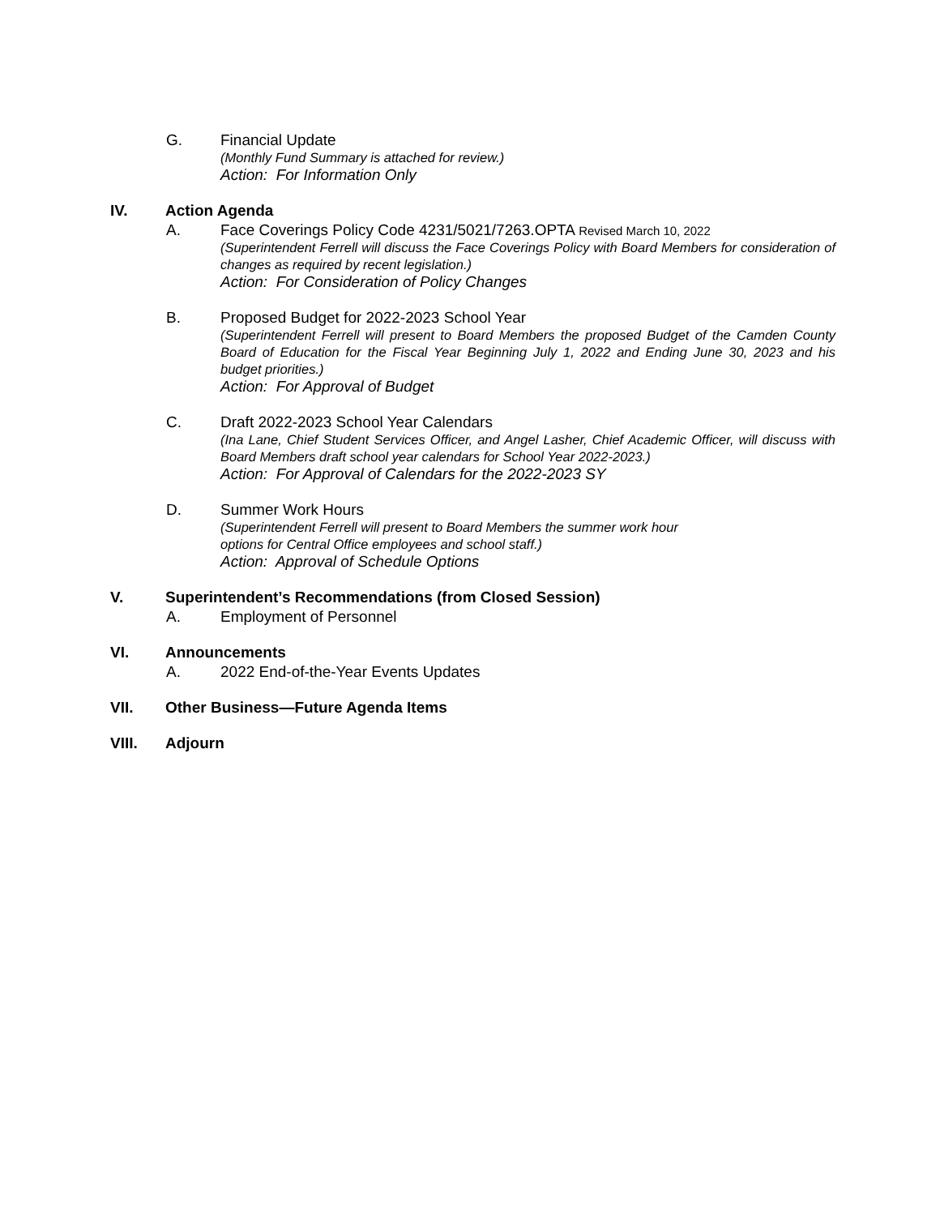G. Financial Update
(Monthly Fund Summary is attached for review.)
Action: For Information Only
IV. Action Agenda
A. Face Coverings Policy Code 4231/5021/7263.OPTA Revised March 10, 2022
(Superintendent Ferrell will discuss the Face Coverings Policy with Board Members for consideration of changes as required by recent legislation.)
Action: For Consideration of Policy Changes
B. Proposed Budget for 2022-2023 School Year
(Superintendent Ferrell will present to Board Members the proposed Budget of the Camden County Board of Education for the Fiscal Year Beginning July 1, 2022 and Ending June 30, 2023 and his budget priorities.)
Action: For Approval of Budget
C. Draft 2022-2023 School Year Calendars
(Ina Lane, Chief Student Services Officer, and Angel Lasher, Chief Academic Officer, will discuss with Board Members draft school year calendars for School Year 2022-2023.)
Action: For Approval of Calendars for the 2022-2023 SY
D. Summer Work Hours
(Superintendent Ferrell will present to Board Members the summer work hour
options for Central Office employees and school staff.)
Action: Approval of Schedule Options
V. Superintendent’s Recommendations (from Closed Session)
A. Employment of Personnel
VI. Announcements
A. 2022 End-of-the-Year Events Updates
VII. Other Business—Future Agenda Items
VIII. Adjourn